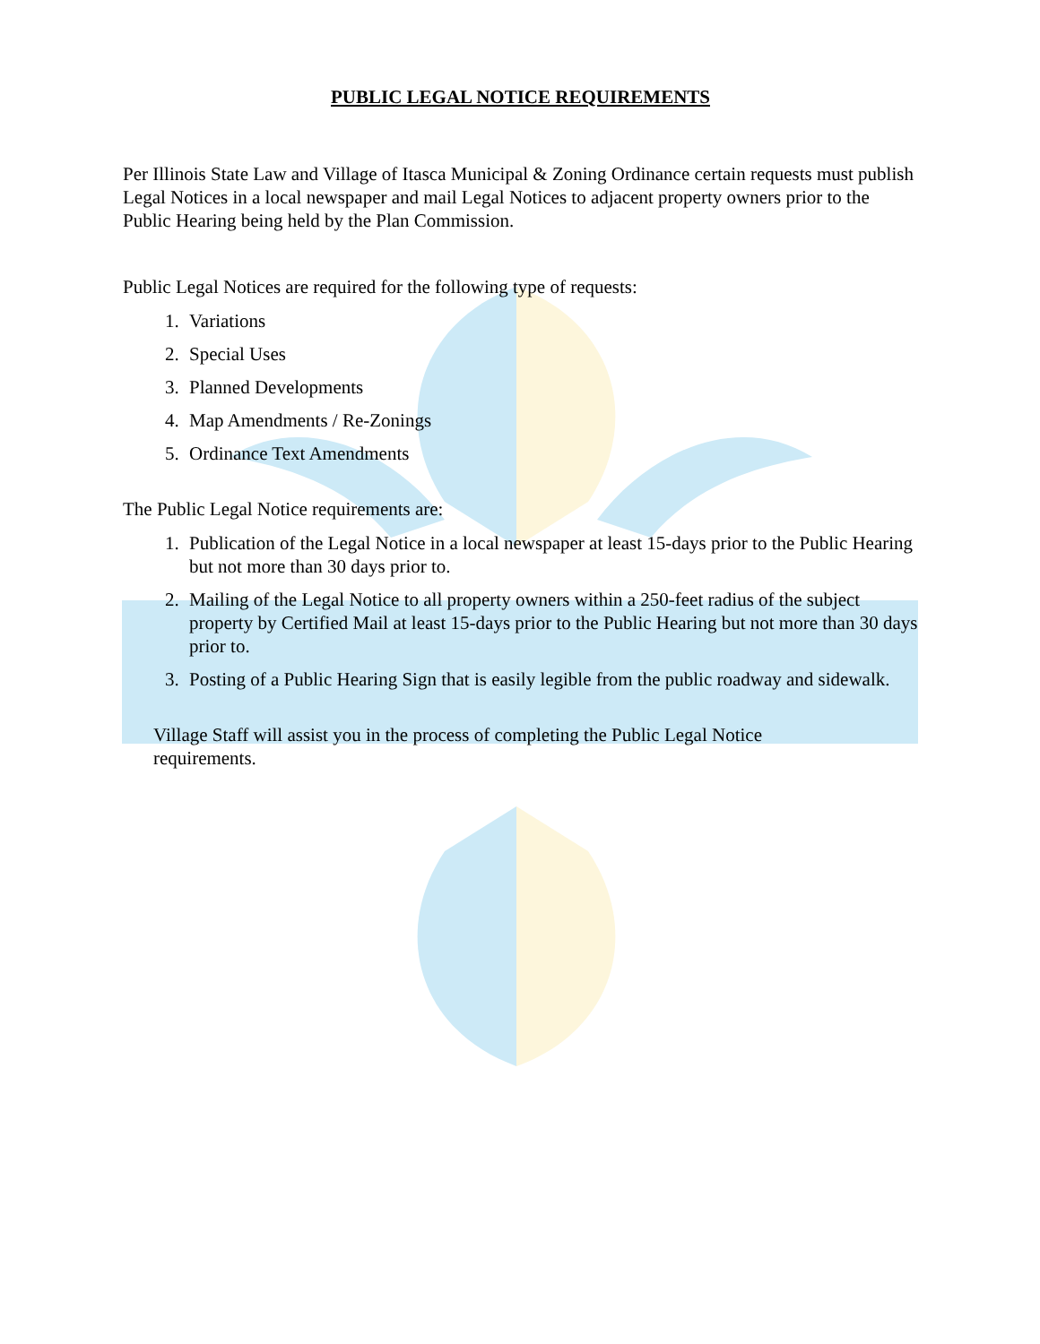PUBLIC LEGAL NOTICE REQUIREMENTS
Per Illinois State Law and Village of Itasca Municipal & Zoning Ordinance certain requests must publish Legal Notices in a local newspaper and mail Legal Notices to adjacent property owners prior to the Public Hearing being held by the Plan Commission.
Public Legal Notices are required for the following type of requests:
1. Variations
2. Special Uses
3. Planned Developments
4. Map Amendments / Re-Zonings
5. Ordinance Text Amendments
The Public Legal Notice requirements are:
1. Publication of the Legal Notice in a local newspaper at least 15-days prior to the Public Hearing but not more than 30 days prior to.
2. Mailing of the Legal Notice to all property owners within a 250-feet radius of the subject property by Certified Mail at least 15-days prior to the Public Hearing but not more than 30 days prior to.
3. Posting of a Public Hearing Sign that is easily legible from the public roadway and sidewalk.
Village Staff will assist you in the process of completing the Public Legal Notice requirements.